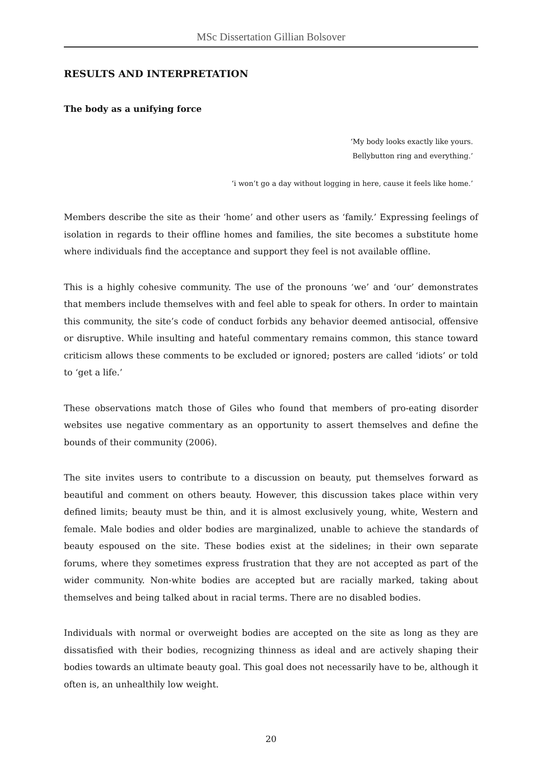MSc Dissertation Gillian Bolsover
RESULTS AND INTERPRETATION
The body as a unifying force
‘My body looks exactly like yours.
Bellybutton ring and everything.’
‘i won’t go a day without logging in here, cause it feels like home.’
Members describe the site as their ‘home’ and other users as ‘family.’ Expressing feelings of isolation in regards to their offline homes and families, the site becomes a substitute home where individuals find the acceptance and support they feel is not available offline.
This is a highly cohesive community. The use of the pronouns ‘we’ and ‘our’ demonstrates that members include themselves with and feel able to speak for others. In order to maintain this community, the site’s code of conduct forbids any behavior deemed antisocial, offensive or disruptive. While insulting and hateful commentary remains common, this stance toward criticism allows these comments to be excluded or ignored; posters are called ‘idiots’ or told to ‘get a life.’
These observations match those of Giles who found that members of pro-eating disorder websites use negative commentary as an opportunity to assert themselves and define the bounds of their community (2006).
The site invites users to contribute to a discussion on beauty, put themselves forward as beautiful and comment on others beauty. However, this discussion takes place within very defined limits; beauty must be thin, and it is almost exclusively young, white, Western and female. Male bodies and older bodies are marginalized, unable to achieve the standards of beauty espoused on the site. These bodies exist at the sidelines; in their own separate forums, where they sometimes express frustration that they are not accepted as part of the wider community. Non-white bodies are accepted but are racially marked, taking about themselves and being talked about in racial terms. There are no disabled bodies.
Individuals with normal or overweight bodies are accepted on the site as long as they are dissatisfied with their bodies, recognizing thinness as ideal and are actively shaping their bodies towards an ultimate beauty goal. This goal does not necessarily have to be, although it often is, an unhealthily low weight.
20